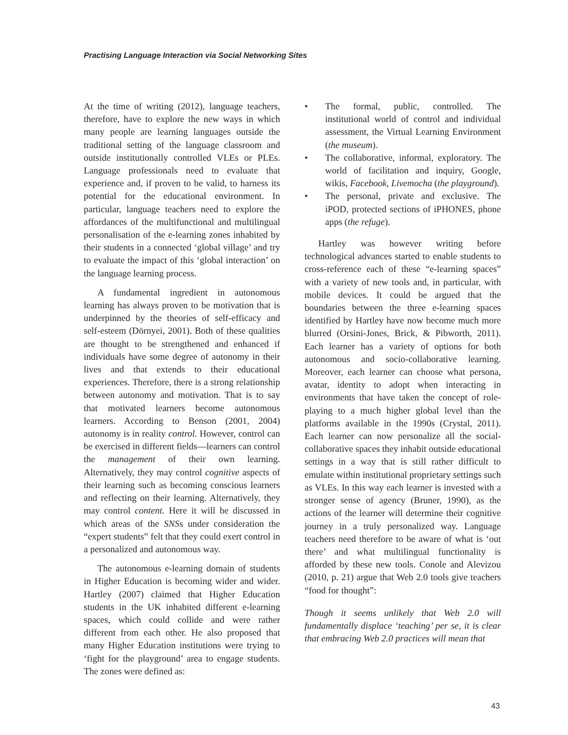Practising Language Interaction via Social Networking Sites
At the time of writing (2012), language teachers, therefore, have to explore the new ways in which many people are learning languages outside the traditional setting of the language classroom and outside institutionally controlled VLEs or PLEs. Language professionals need to evaluate that experience and, if proven to be valid, to harness its potential for the educational environment. In particular, language teachers need to explore the affordances of the multifunctional and multilingual personalisation of the e-learning zones inhabited by their students in a connected ‘global village’ and try to evaluate the impact of this ‘global interaction’ on the language learning process.
A fundamental ingredient in autonomous learning has always proven to be motivation that is underpinned by the theories of self-efficacy and self-esteem (Dörnyei, 2001). Both of these qualities are thought to be strengthened and enhanced if individuals have some degree of autonomy in their lives and that extends to their educational experiences. Therefore, there is a strong relationship between autonomy and motivation. That is to say that motivated learners become autonomous learners. According to Benson (2001, 2004) autonomy is in reality control. However, control can be exercised in different fields—learners can control the management of their own learning. Alternatively, they may control cognitive aspects of their learning such as becoming conscious learners and reflecting on their learning. Alternatively, they may control content. Here it will be discussed in which areas of the SNSs under consideration the “expert students” felt that they could exert control in a personalized and autonomous way.
The autonomous e-learning domain of students in Higher Education is becoming wider and wider. Hartley (2007) claimed that Higher Education students in the UK inhabited different e-learning spaces, which could collide and were rather different from each other. He also proposed that many Higher Education institutions were trying to ‘fight for the playground’ area to engage students. The zones were defined as:
• The formal, public, controlled. The institutional world of control and individual assessment, the Virtual Learning Environment (the museum).
• The collaborative, informal, exploratory. The world of facilitation and inquiry, Google, wikis, Facebook, Livemocha (the playground).
• The personal, private and exclusive. The iPOD, protected sections of iPHONES, phone apps (the refuge).
Hartley was however writing before technological advances started to enable students to cross-reference each of these “e-learning spaces” with a variety of new tools and, in particular, with mobile devices. It could be argued that the boundaries between the three e-learning spaces identified by Hartley have now become much more blurred (Orsini-Jones, Brick, & Pibworth, 2011). Each learner has a variety of options for both autonomous and socio-collaborative learning. Moreover, each learner can choose what persona, avatar, identity to adopt when interacting in environments that have taken the concept of role-playing to a much higher global level than the platforms available in the 1990s (Crystal, 2011). Each learner can now personalize all the social-collaborative spaces they inhabit outside educational settings in a way that is still rather difficult to emulate within institutional proprietary settings such as VLEs. In this way each learner is invested with a stronger sense of agency (Bruner, 1990), as the actions of the learner will determine their cognitive journey in a truly personalized way. Language teachers need therefore to be aware of what is ‘out there’ and what multilingual functionality is afforded by these new tools. Conole and Alevizou (2010, p. 21) argue that Web 2.0 tools give teachers “food for thought”:
Though it seems unlikely that Web 2.0 will fundamentally displace ‘teaching’ per se, it is clear that embracing Web 2.0 practices will mean that
43